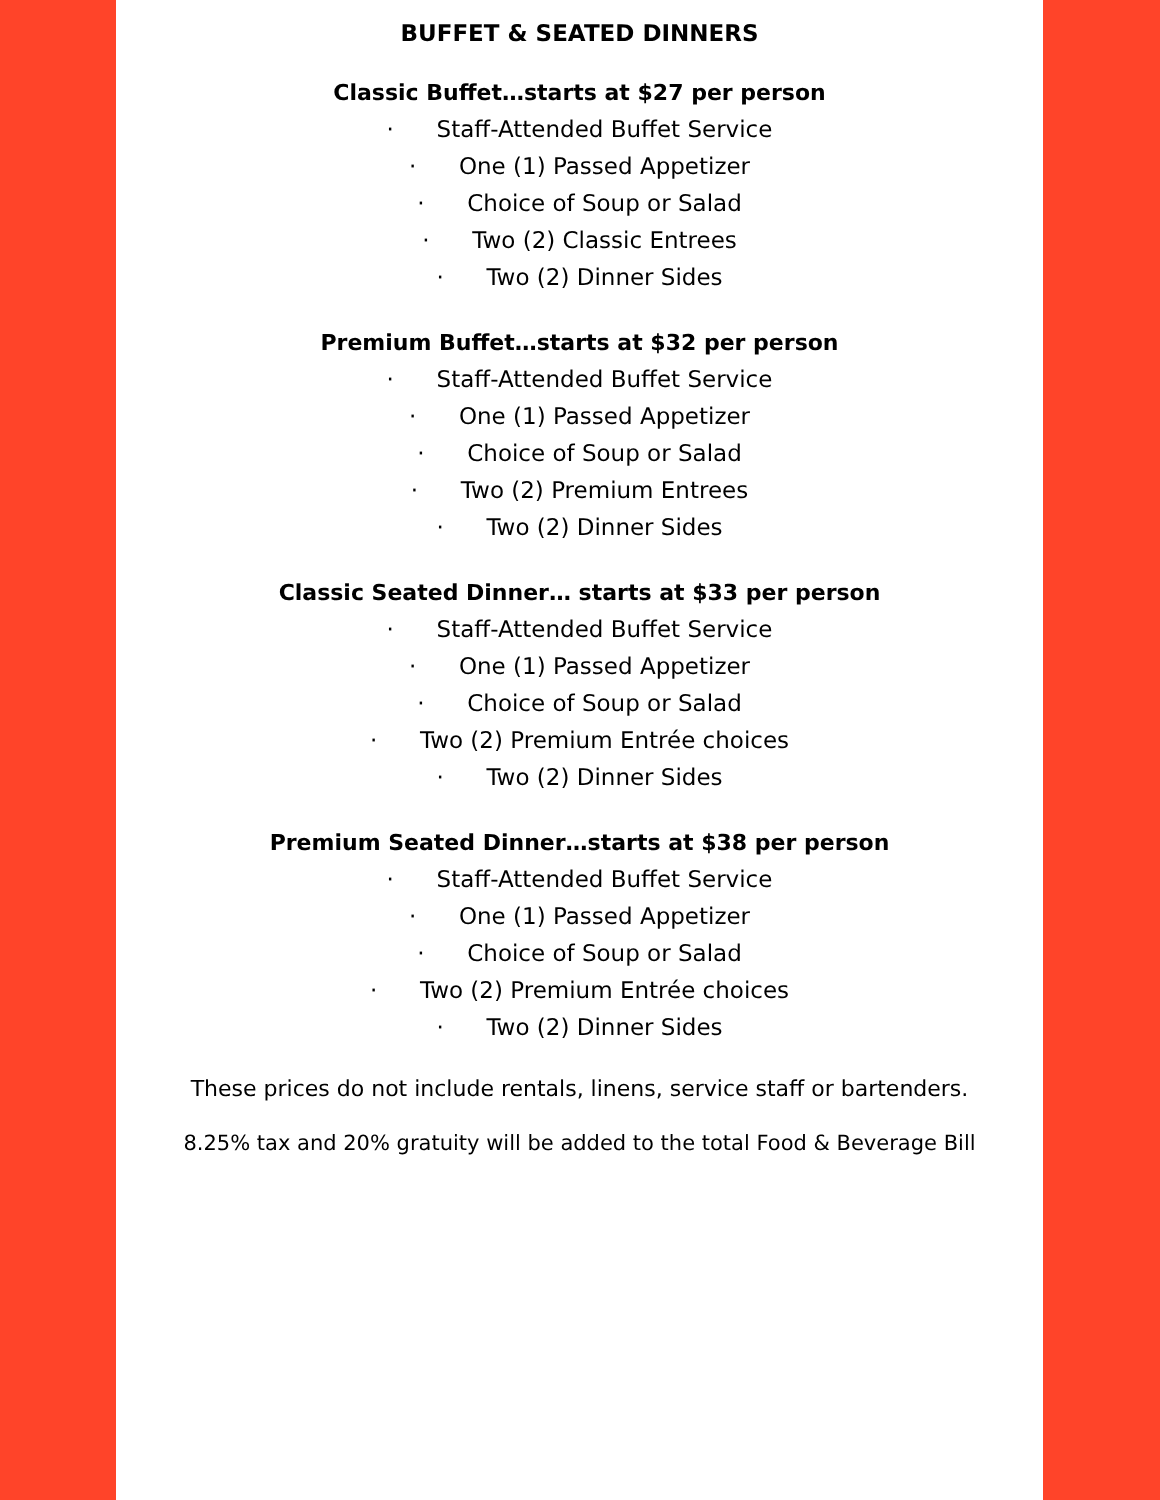BUFFET & SEATED DINNERS
Classic Buffet…starts at $27 per person
· Staff-Attended Buffet Service
· One (1) Passed Appetizer
· Choice of Soup or Salad
· Two (2) Classic Entrees
· Two (2) Dinner Sides
Premium Buffet…starts at $32 per person
· Staff-Attended Buffet Service
· One (1) Passed Appetizer
· Choice of Soup or Salad
· Two (2) Premium Entrees
· Two (2) Dinner Sides
Classic Seated Dinner… starts at $33 per person
· Staff-Attended Buffet Service
· One (1) Passed Appetizer
· Choice of Soup or Salad
· Two (2) Premium Entrée choices
· Two (2) Dinner Sides
Premium Seated Dinner…starts at $38 per person
· Staff-Attended Buffet Service
· One (1) Passed Appetizer
· Choice of Soup or Salad
· Two (2) Premium Entrée choices
· Two (2) Dinner Sides
These prices do not include rentals, linens, service staff or bartenders.
8.25% tax and 20% gratuity will be added to the total Food & Beverage Bill